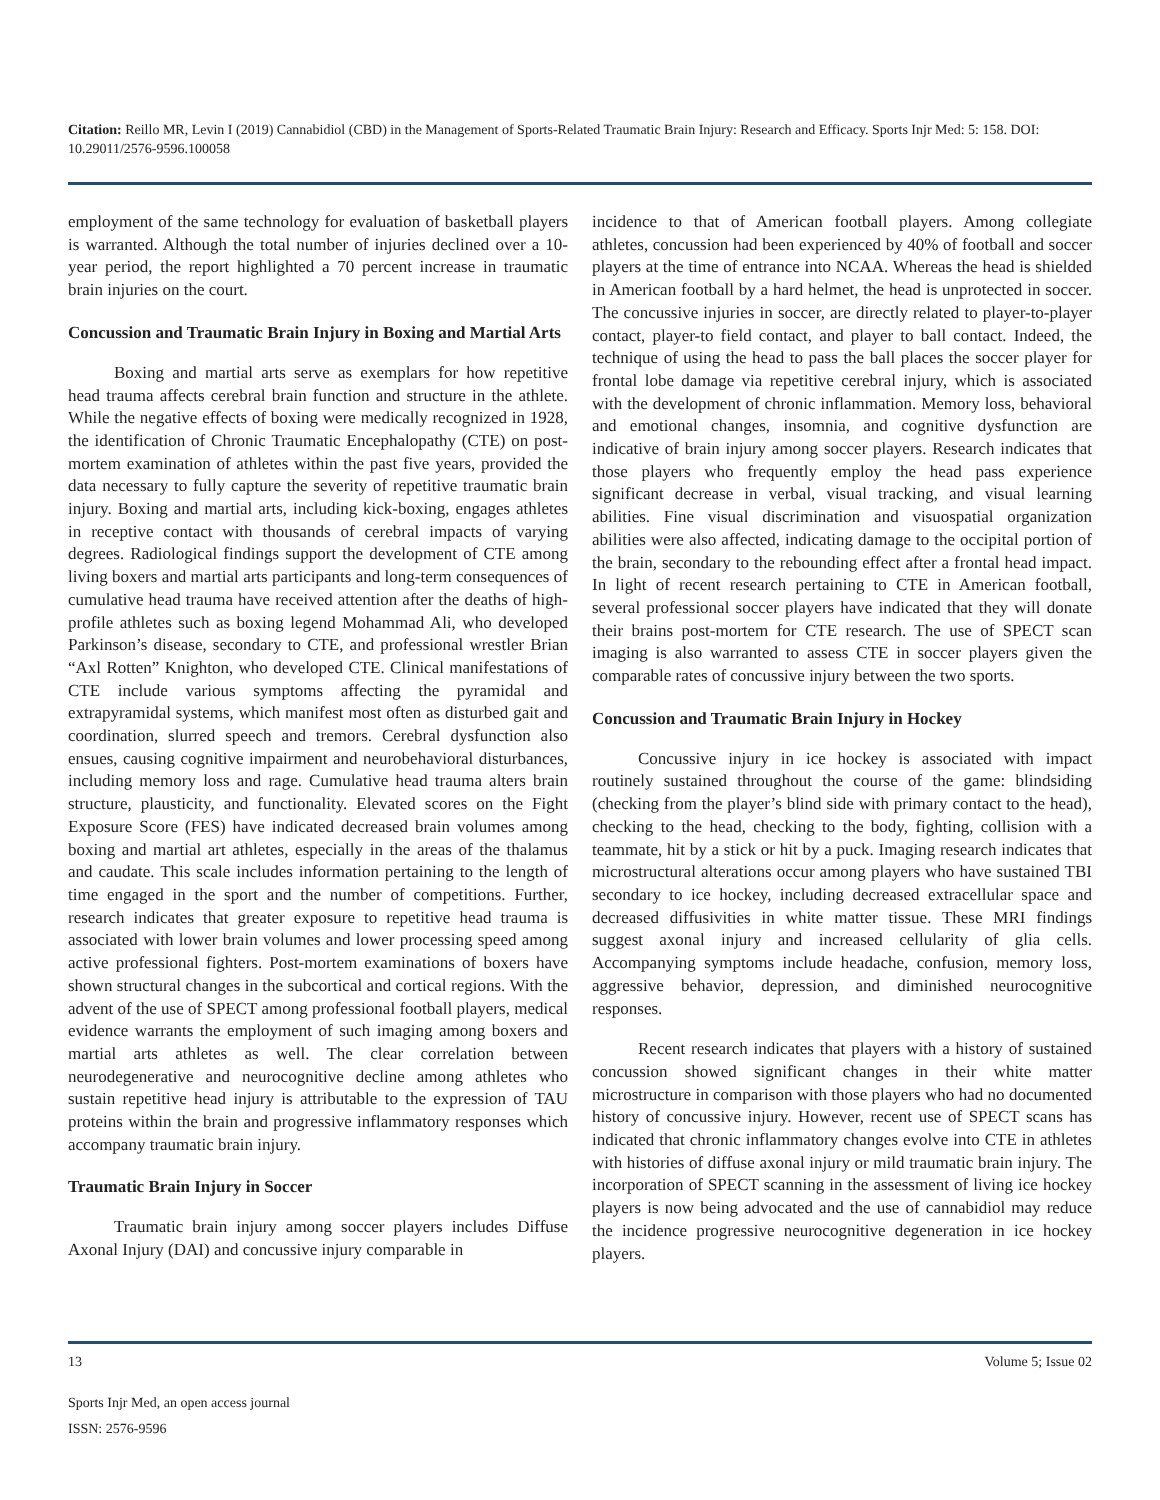Citation: Reillo MR, Levin I (2019) Cannabidiol (CBD) in the Management of Sports-Related Traumatic Brain Injury: Research and Efficacy. Sports Injr Med: 5: 158. DOI: 10.29011/2576-9596.100058
employment of the same technology for evaluation of basketball players is warranted. Although the total number of injuries declined over a 10-year period, the report highlighted a 70 percent increase in traumatic brain injuries on the court.
Concussion and Traumatic Brain Injury in Boxing and Martial Arts
Boxing and martial arts serve as exemplars for how repetitive head trauma affects cerebral brain function and structure in the athlete. While the negative effects of boxing were medically recognized in 1928, the identification of Chronic Traumatic Encephalopathy (CTE) on post-mortem examination of athletes within the past five years, provided the data necessary to fully capture the severity of repetitive traumatic brain injury. Boxing and martial arts, including kick-boxing, engages athletes in receptive contact with thousands of cerebral impacts of varying degrees. Radiological findings support the development of CTE among living boxers and martial arts participants and long-term consequences of cumulative head trauma have received attention after the deaths of high-profile athletes such as boxing legend Mohammad Ali, who developed Parkinson’s disease, secondary to CTE, and professional wrestler Brian “Axl Rotten” Knighton, who developed CTE. Clinical manifestations of CTE include various symptoms affecting the pyramidal and extrapyramidal systems, which manifest most often as disturbed gait and coordination, slurred speech and tremors. Cerebral dysfunction also ensues, causing cognitive impairment and neurobehavioral disturbances, including memory loss and rage. Cumulative head trauma alters brain structure, plausticity, and functionality. Elevated scores on the Fight Exposure Score (FES) have indicated decreased brain volumes among boxing and martial art athletes, especially in the areas of the thalamus and caudate. This scale includes information pertaining to the length of time engaged in the sport and the number of competitions. Further, research indicates that greater exposure to repetitive head trauma is associated with lower brain volumes and lower processing speed among active professional fighters. Post-mortem examinations of boxers have shown structural changes in the subcortical and cortical regions. With the advent of the use of SPECT among professional football players, medical evidence warrants the employment of such imaging among boxers and martial arts athletes as well. The clear correlation between neurodegenerative and neurocognitive decline among athletes who sustain repetitive head injury is attributable to the expression of TAU proteins within the brain and progressive inflammatory responses which accompany traumatic brain injury.
Traumatic Brain Injury in Soccer
Traumatic brain injury among soccer players includes Diffuse Axonal Injury (DAI) and concussive injury comparable in
incidence to that of American football players. Among collegiate athletes, concussion had been experienced by 40% of football and soccer players at the time of entrance into NCAA. Whereas the head is shielded in American football by a hard helmet, the head is unprotected in soccer. The concussive injuries in soccer, are directly related to player-to-player contact, player-to field contact, and player to ball contact. Indeed, the technique of using the head to pass the ball places the soccer player for frontal lobe damage via repetitive cerebral injury, which is associated with the development of chronic inflammation. Memory loss, behavioral and emotional changes, insomnia, and cognitive dysfunction are indicative of brain injury among soccer players. Research indicates that those players who frequently employ the head pass experience significant decrease in verbal, visual tracking, and visual learning abilities. Fine visual discrimination and visuospatial organization abilities were also affected, indicating damage to the occipital portion of the brain, secondary to the rebounding effect after a frontal head impact. In light of recent research pertaining to CTE in American football, several professional soccer players have indicated that they will donate their brains post-mortem for CTE research. The use of SPECT scan imaging is also warranted to assess CTE in soccer players given the comparable rates of concussive injury between the two sports.
Concussion and Traumatic Brain Injury in Hockey
Concussive injury in ice hockey is associated with impact routinely sustained throughout the course of the game: blindsiding (checking from the player’s blind side with primary contact to the head), checking to the head, checking to the body, fighting, collision with a teammate, hit by a stick or hit by a puck. Imaging research indicates that microstructural alterations occur among players who have sustained TBI secondary to ice hockey, including decreased extracellular space and decreased diffusivities in white matter tissue. These MRI findings suggest axonal injury and increased cellularity of glia cells. Accompanying symptoms include headache, confusion, memory loss, aggressive behavior, depression, and diminished neurocognitive responses.
Recent research indicates that players with a history of sustained concussion showed significant changes in their white matter microstructure in comparison with those players who had no documented history of concussive injury. However, recent use of SPECT scans has indicated that chronic inflammatory changes evolve into CTE in athletes with histories of diffuse axonal injury or mild traumatic brain injury. The incorporation of SPECT scanning in the assessment of living ice hockey players is now being advocated and the use of cannabidiol may reduce the incidence progressive neurocognitive degeneration in ice hockey players.
13 Volume 5; Issue 02
Sports Injr Med, an open access journal
ISSN: 2576-9596